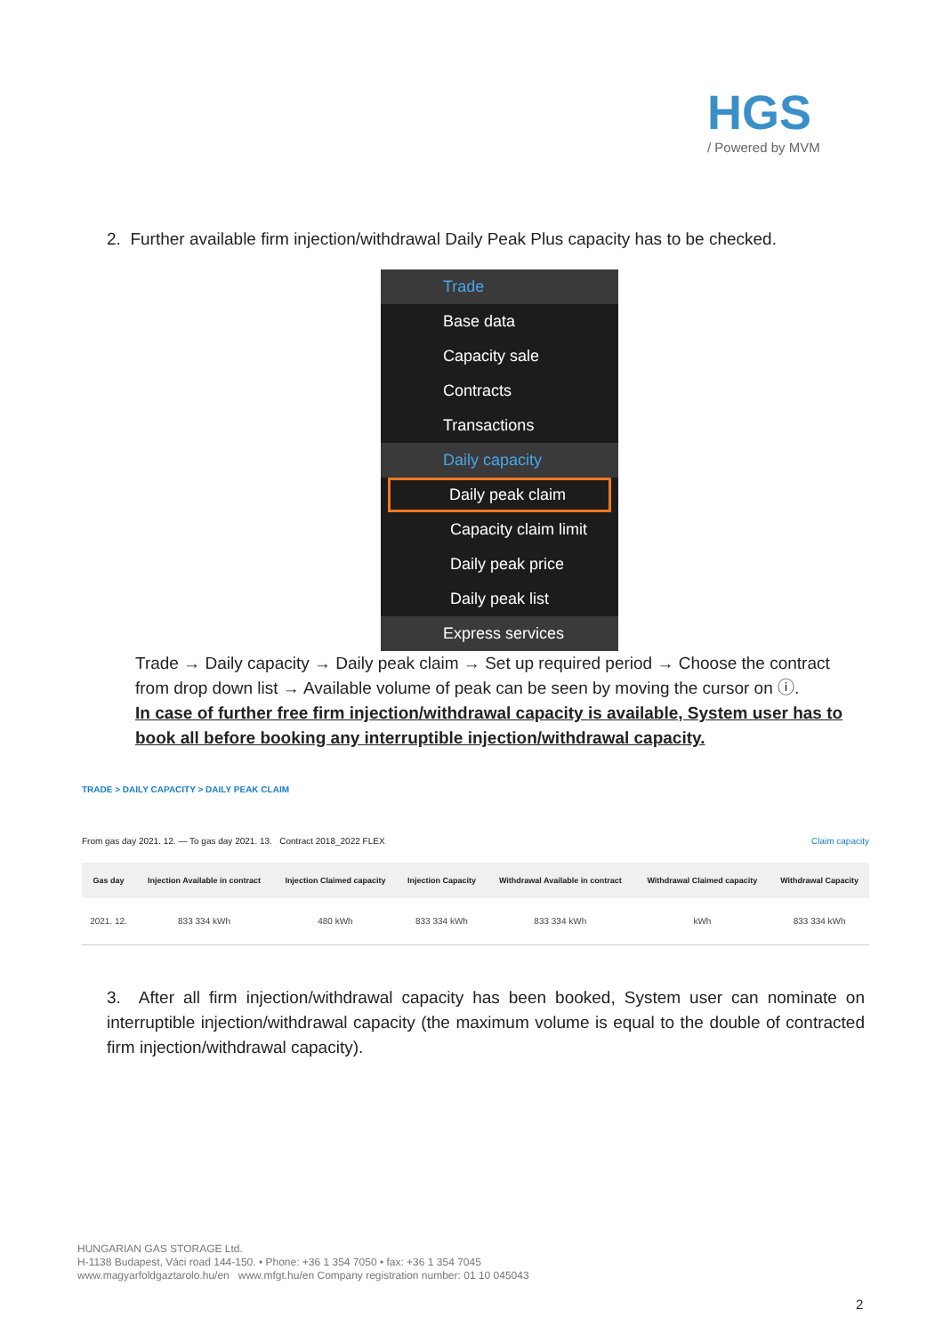HGS
/ Powered by MVM
2. Further available firm injection/withdrawal Daily Peak Plus capacity has to be checked.
Trade
Base data
Capacity sale
Contracts
Transactions
Daily capacity
Daily peak claim
Capacity claim limit
Daily peak price
Daily peak list
Express services
Trade → Daily capacity → Daily peak claim → Set up required period → Choose the contract from drop down list → Available volume of peak can be seen by moving the cursor on ⓘ.
In case of further free firm injection/withdrawal capacity is available, System user has to book all before booking any interruptible injection/withdrawal capacity.
TRADE > DAILY CAPACITY > DAILY PEAK CLAIM
From gas day 2021. 12. — To gas day 2021. 13. Contract 2018_2022 FLEX Claim capacity
| Gas day | Injection Available in contract | Injection Claimed capacity | Injection Capacity | Withdrawal Available in contract | Withdrawal Claimed capacity | Withdrawal Capacity |
| --- | --- | --- | --- | --- | --- | --- |
| 2021. 12. | 833 334 kWh | 480 kWh | 833 334 kWh | 833 334 kWh | kWh | 833 334 kWh |
3. After all firm injection/withdrawal capacity has been booked, System user can nominate on interruptible injection/withdrawal capacity (the maximum volume is equal to the double of contracted firm injection/withdrawal capacity).
HUNGARIAN GAS STORAGE Ltd.
H-1138 Budapest, Váci road 144-150. • Phone: +36 1 354 7050 • fax: +36 1 354 7045
www.magyarfoldgaztarolo.hu/en www.mfgt.hu/en Company registration number: 01 10 045043
2